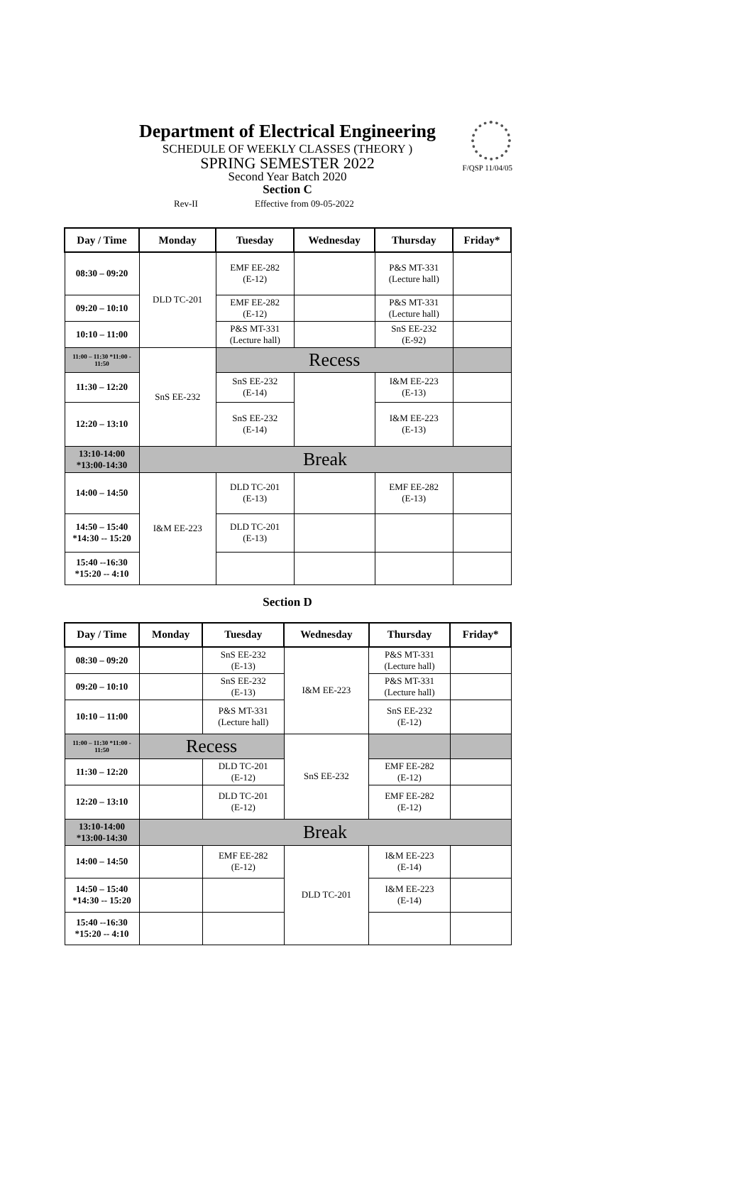Department of Electrical Engineering
SCHEDULE OF WEEKLY CLASSES (THEORY )
SPRING SEMESTER 2022
Second Year Batch 2020
F/QSP 11/04/05
Section C
Rev-II Effective from 09-05-2022
| Day / Time | Monday | Tuesday | Wednesday | Thursday | Friday* |
| --- | --- | --- | --- | --- | --- |
| 08:30 – 09:20 | DLD TC-201 | EMF EE-282 (E-12) | | P&S MT-331 (Lecture hall) | |
| 09:20 – 10:10 | | EMF EE-282 (E-12) | | P&S MT-331 (Lecture hall) | |
| 10:10 – 11:00 | | P&S MT-331 (Lecture hall) | | SnS EE-232 (E-92) | |
| 11:00 – 11:30 *11:00 - 11:50 | SnS EE-232 | Recess | | | |
| 11:30 – 12:20 | | SnS EE-232 (E-14) | | I&M EE-223 (E-13) | |
| 12:20 – 13:10 | | SnS EE-232 (E-14) | | I&M EE-223 (E-13) | |
| 13:10-14:00 *13:00-14:30 | Break | | | | |
| 14:00 – 14:50 | I&M EE-223 | DLD TC-201 (E-13) | | EMF EE-282 (E-13) | |
| 14:50 – 15:40 *14:30 -- 15:20 | | DLD TC-201 (E-13) | | | |
| 15:40 --16:30 *15:20 -- 4:10 | | | | | |
Section D
| Day / Time | Monday | Tuesday | Wednesday | Thursday | Friday* |
| --- | --- | --- | --- | --- | --- |
| 08:30 – 09:20 | | SnS EE-232 (E-13) | I&M EE-223 | P&S MT-331 (Lecture hall) | |
| 09:20 – 10:10 | | SnS EE-232 (E-13) | | P&S MT-331 (Lecture hall) | |
| 10:10 – 11:00 | | P&S MT-331 (Lecture hall) | | SnS EE-232 (E-12) | |
| 11:00 – 11:30 *11:00 - 11:50 | Recess | | SnS EE-232 | | |
| 11:30 – 12:20 | | DLD TC-201 (E-12) | | EMF EE-282 (E-12) | |
| 12:20 – 13:10 | | DLD TC-201 (E-12) | | EMF EE-282 (E-12) | |
| 13:10-14:00 *13:00-14:30 | Break | | | | |
| 14:00 – 14:50 | | EMF EE-282 (E-12) | DLD TC-201 | I&M EE-223 (E-14) | |
| 14:50 – 15:40 *14:30 -- 15:20 | | | | I&M EE-223 (E-14) | |
| 15:40 --16:30 *15:20 -- 4:10 | | | | | |